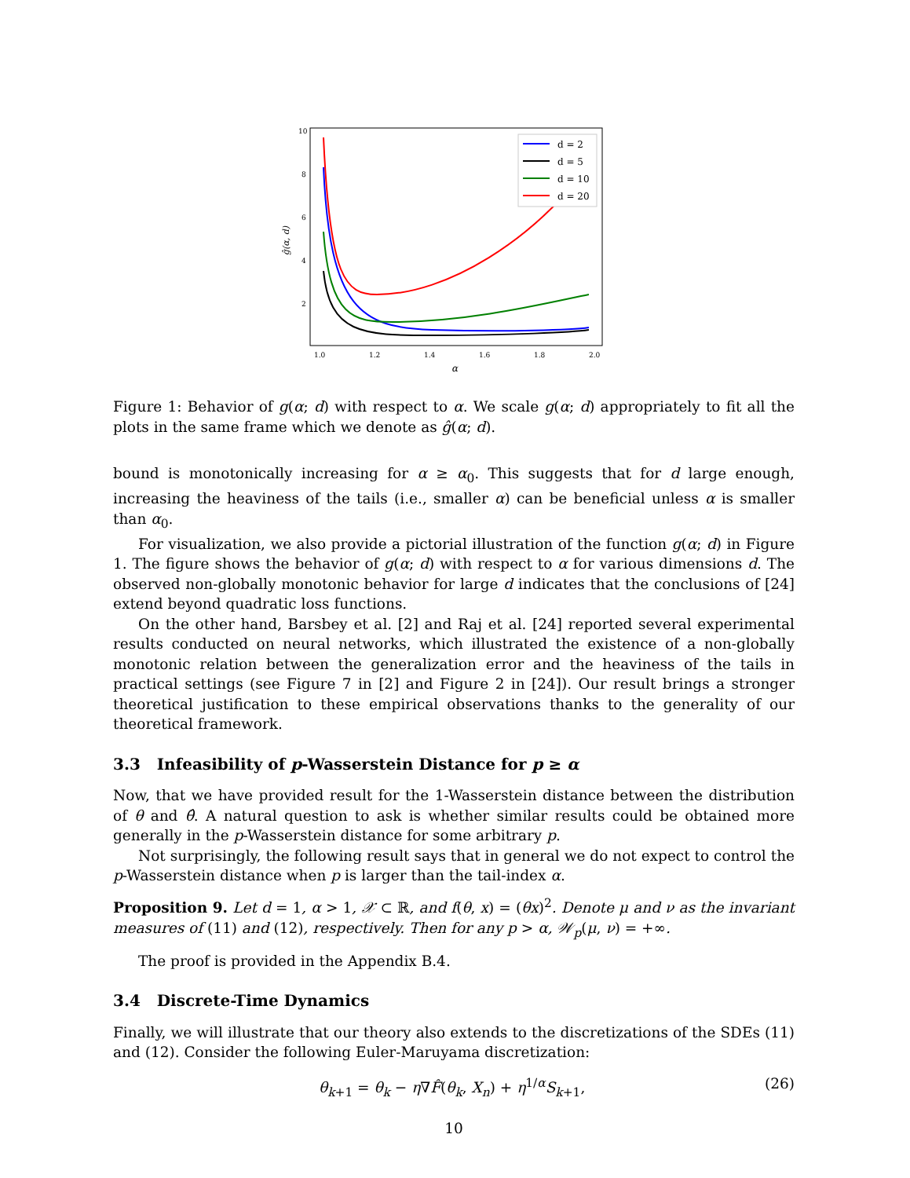10
8
6
4
2
1.0
1.2
1.4
1.6
1.8
2.0
α
ĝ(α, d)
d = 2
d = 5
d = 10
d = 20
Figure 1: Behavior of g(α; d) with respect to α. We scale g(α; d) appropriately to fit all the plots in the same frame which we denote as ĝ(α; d).
bound is monotonically increasing for α ≥ α<sub>0</sub>. This suggests that for d large enough, increasing the heaviness of the tails (i.e., smaller α) can be beneficial unless α is smaller than α<sub>0</sub>.
For visualization, we also provide a pictorial illustration of the function g(α; d) in Figure 1. The figure shows the behavior of g(α; d) with respect to α for various dimensions d. The observed non-globally monotonic behavior for large d indicates that the conclusions of [24] extend beyond quadratic loss functions.
On the other hand, Barsbey et al. [2] and Raj et al. [24] reported several experimental results conducted on neural networks, which illustrated the existence of a non-globally monotonic relation between the generalization error and the heaviness of the tails in practical settings (see Figure 7 in [2] and Figure 2 in [24]). Our result brings a stronger theoretical justification to these empirical observations thanks to the generality of our theoretical framework.
3.3 Infeasibility of p-Wasserstein Distance for p ≥ α
Now, that we have provided result for the 1-Wasserstein distance between the distribution of θ and θ̂. A natural question to ask is whether similar results could be obtained more generally in the p-Wasserstein distance for some arbitrary p.
Not surprisingly, the following result says that in general we do not expect to control the p-Wasserstein distance when p is larger than the tail-index α.
Proposition 9. Let d = 1, α > 1, 𝒳 ⊂ ℝ, and f(θ, x) = (θx)<sup>2</sup>. Denote μ and ν as the invariant measures of (11) and (12), respectively. Then for any p > α, 𝒲<sub>p</sub>(μ, ν) = +∞.
The proof is provided in the Appendix B.4.
3.4 Discrete-Time Dynamics
Finally, we will illustrate that our theory also extends to the discretizations of the SDEs (11) and (12). Consider the following Euler-Maruyama discretization:
θ<sub>k+1</sub> = θ<sub>k</sub> − η∇F̂(θ<sub>k</sub>, X<sub>n</sub>) + η<sup>1/α</sup>S<sub>k+1</sub>, (26)
10